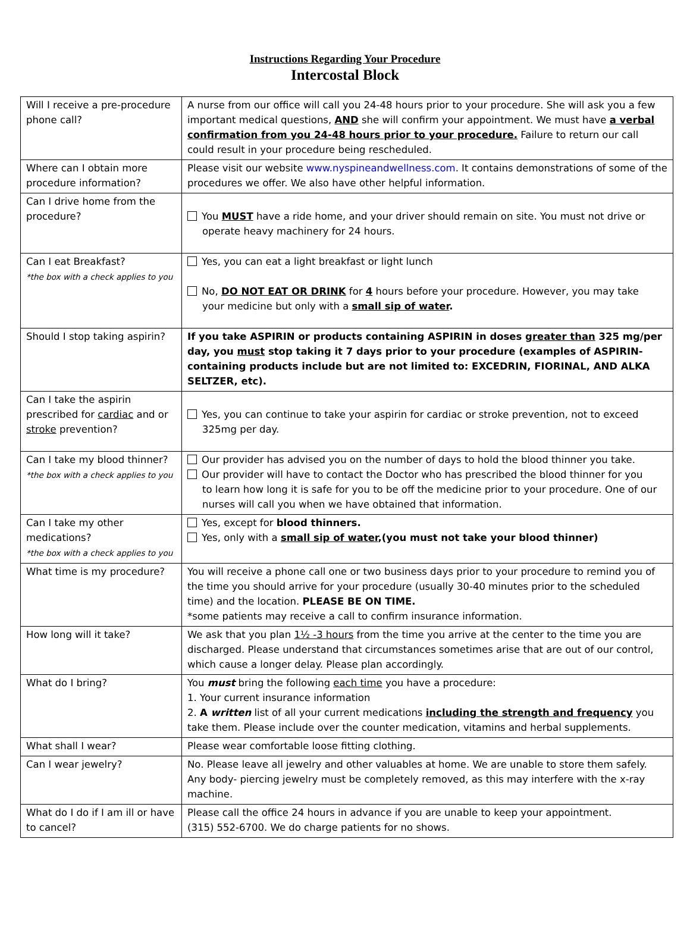Instructions Regarding Your Procedure
Intercostal Block
| Will I receive a pre-procedure phone call? | A nurse from our office will call you 24-48 hours prior to your procedure. She will ask you a few important medical questions, AND she will confirm your appointment. We must have a verbal confirmation from you 24-48 hours prior to your procedure. Failure to return our call could result in your procedure being rescheduled. |
| Where can I obtain more procedure information? | Please visit our website www.nyspineandwellness.com . It contains demonstrations of some of the procedures we offer. We also have other helpful information. |
| Can I drive home from the procedure? | You MUST have a ride home, and your driver should remain on site. You must not drive or operate heavy machinery for 24 hours. |
| Can I eat Breakfast? *the box with a check applies to you | Yes, you can eat a light breakfast or light lunch No, DO NOT EAT OR DRINK for 4 hours before your procedure. However, you may take your medicine but only with a small sip of water . |
| Should I stop taking aspirin? | If you take ASPIRIN or products containing ASPIRIN in doses greater than 325 mg/per day, you must stop taking it 7 days prior to your procedure (examples of ASPIRIN-containing products include but are not limited to: EXCEDRIN, FIORINAL, AND ALKA SELTZER, etc). |
| Can I take the aspirin prescribed for cardiac and or stroke prevention? | Yes, you can continue to take your aspirin for cardiac or stroke prevention, not to exceed 325mg per day. |
| Can I take my blood thinner? *the box with a check applies to you | Our provider has advised you on the number of days to hold the blood thinner you take. Our provider will have to contact the Doctor who has prescribed the blood thinner for you to learn how long it is safe for you to be off the medicine prior to your procedure. One of our nurses will call you when we have obtained that information. |
| Can I take my other medications? *the box with a check applies to you | Yes, except for blood thinners. Yes, only with a small sip of water ,(you must not take your blood thinner) |
| What time is my procedure? | You will receive a phone call one or two business days prior to your procedure to remind you of the time you should arrive for your procedure (usually 30-40 minutes prior to the scheduled time) and the location. PLEASE BE ON TIME. *some patients may receive a call to confirm insurance information. |
| How long will it take? | We ask that you plan 1½ -3 hours from the time you arrive at the center to the time you are discharged. Please understand that circumstances sometimes arise that are out of our control, which cause a longer delay. Please plan accordingly. |
| What do I bring? | You must bring the following each time you have a procedure: 1. Your current insurance information 2. A written list of all your current medications including the strength and frequency you take them. Please include over the counter medication, vitamins and herbal supplements. |
| What shall I wear? | Please wear comfortable loose fitting clothing. |
| Can I wear jewelry? | No. Please leave all jewelry and other valuables at home. We are unable to store them safely. Any body- piercing jewelry must be completely removed, as this may interfere with the x-ray machine. |
| What do I do if I am ill or have to cancel? | Please call the office 24 hours in advance if you are unable to keep your appointment. (315) 552-6700. We do charge patients for no shows. |